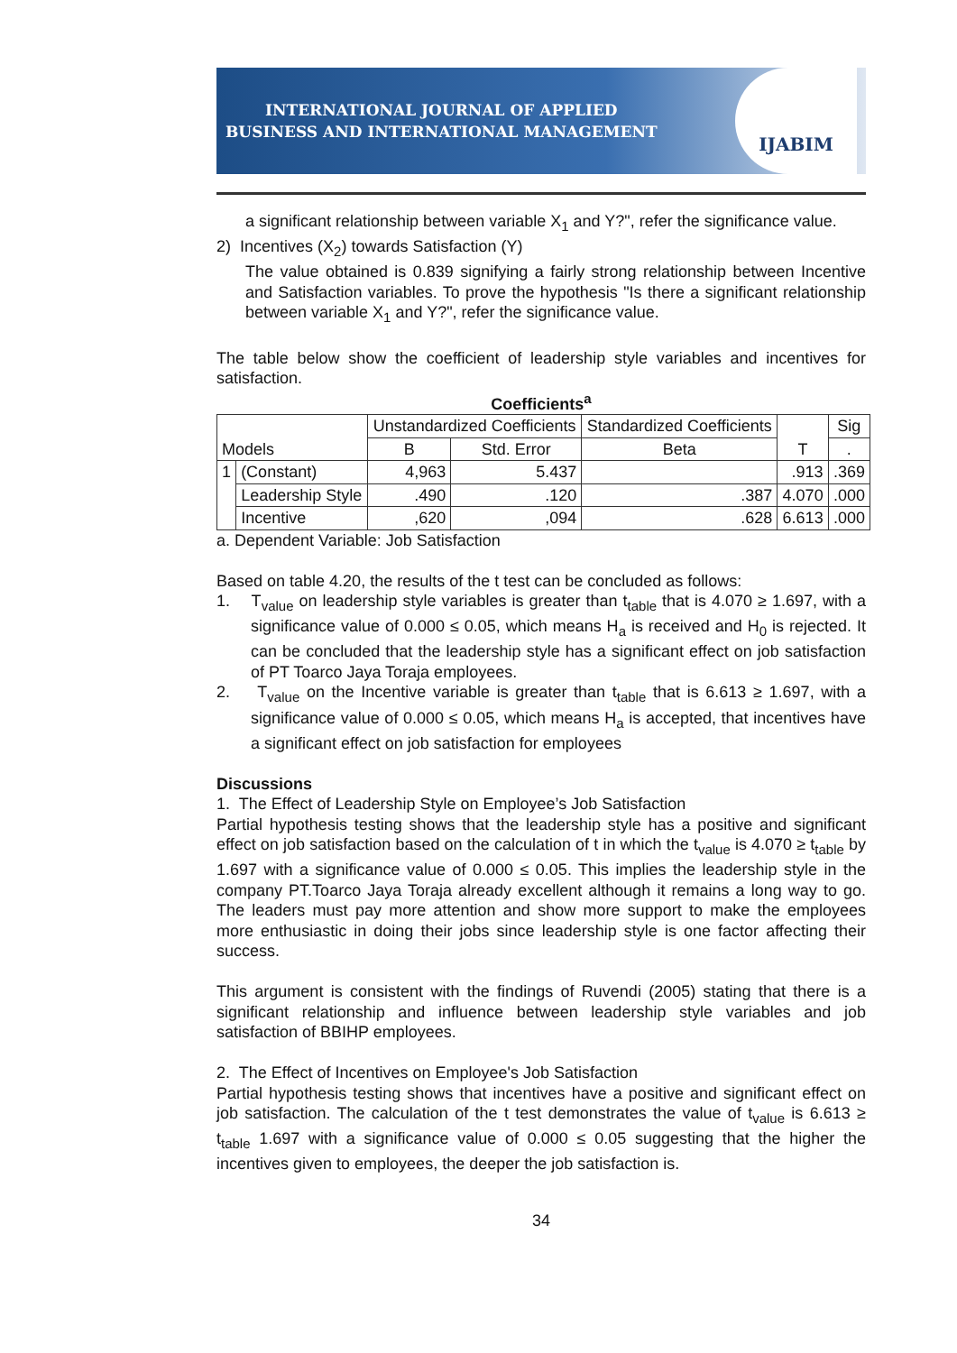INTERNATIONAL JOURNAL OF APPLIED
BUSINESS AND INTERNATIONAL MANAGEMENT
IJABIM
a significant relationship between variable X<sub>1</sub> and Y?", refer the significance value.
2) Incentives (X<sub>2</sub>) towards Satisfaction (Y)
The value obtained is 0.839 signifying a fairly strong relationship between Incentive and Satisfaction variables. To prove the hypothesis "Is there a significant relationship between variable X<sub>1</sub> and Y?", refer the significance value.
The table below show the coefficient of leadership style variables and incentives for satisfaction.
Coefficients<sup>a</sup>
| Models | | Unstandardized Coefficients | | Standardized Coefficients | T | Sig |
| --- | --- | --- | --- | --- | --- | --- |
| | | B | Std. Error | Beta | | . |
| 1 | (Constant) | 4,963 | 5.437 | | .913 | .369 |
| | Leadership Style | .490 | .120 | .387 | 4.070 | .000 |
| | Incentive | ,620 | ,094 | .628 | 6.613 | .000 |
a. Dependent Variable: Job Satisfaction
Based on table 4.20, the results of the t test can be concluded as follows:
1. T<sub>value</sub> on leadership style variables is greater than t<sub>table</sub> that is 4.070 ≥ 1.697, with a significance value of 0.000 ≤ 0.05, which means H<sub>a</sub> is received and H<sub>0</sub> is rejected. It can be concluded that the leadership style has a significant effect on job satisfaction of PT Toarco Jaya Toraja employees.
2. T<sub>value</sub> on the Incentive variable is greater than t<sub>table</sub> that is 6.613 ≥ 1.697, with a significance value of 0.000 ≤ 0.05, which means H<sub>a</sub> is accepted, that incentives have a significant effect on job satisfaction for employees
Discussions
1. The Effect of Leadership Style on Employee’s Job Satisfaction
Partial hypothesis testing shows that the leadership style has a positive and significant effect on job satisfaction based on the calculation of t in which the t<sub>value</sub> is 4.070 ≥ t<sub>table</sub> by 1.697 with a significance value of 0.000 ≤ 0.05. This implies the leadership style in the company PT.Toarco Jaya Toraja already excellent although it remains a long way to go. The leaders must pay more attention and show more support to make the employees more enthusiastic in doing their jobs since leadership style is one factor affecting their success.
This argument is consistent with the findings of Ruvendi (2005) stating that there is a significant relationship and influence between leadership style variables and job satisfaction of BBIHP employees.
2. The Effect of Incentives on Employee's Job Satisfaction
Partial hypothesis testing shows that incentives have a positive and significant effect on job satisfaction. The calculation of the t test demonstrates the value of t<sub>value</sub> is 6.613 ≥ t<sub>table</sub> 1.697 with a significance value of 0.000 ≤ 0.05 suggesting that the higher the incentives given to employees, the deeper the job satisfaction is.
34